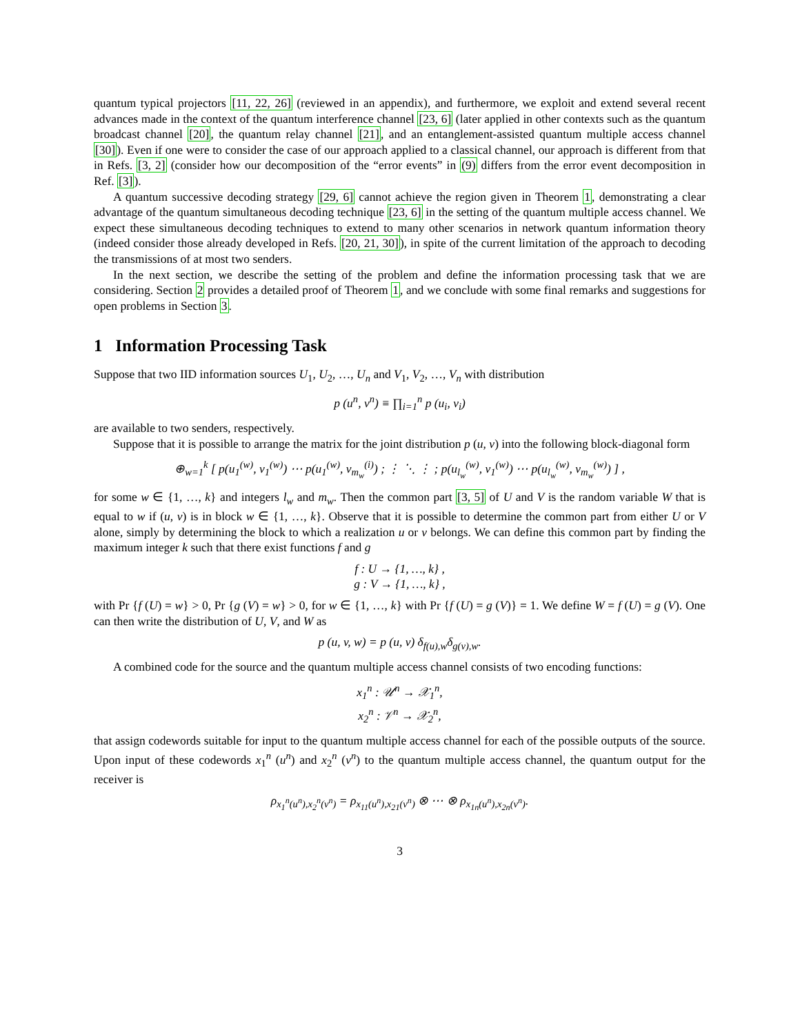quantum typical projectors [11, 22, 26] (reviewed in an appendix), and furthermore, we exploit and extend several recent advances made in the context of the quantum interference channel [23, 6] (later applied in other contexts such as the quantum broadcast channel [20], the quantum relay channel [21], and an entanglement-assisted quantum multiple access channel [30]). Even if one were to consider the case of our approach applied to a classical channel, our approach is different from that in Refs. [3, 2] (consider how our decomposition of the “error events” in (9) differs from the error event decomposition in Ref. [3]).
A quantum successive decoding strategy [29, 6] cannot achieve the region given in Theorem 1, demonstrating a clear advantage of the quantum simultaneous decoding technique [23, 6] in the setting of the quantum multiple access channel. We expect these simultaneous decoding techniques to extend to many other scenarios in network quantum information theory (indeed consider those already developed in Refs. [20, 21, 30]), in spite of the current limitation of the approach to decoding the transmissions of at most two senders.
In the next section, we describe the setting of the problem and define the information processing task that we are considering. Section 2 provides a detailed proof of Theorem 1, and we conclude with some final remarks and suggestions for open problems in Section 3.
1 Information Processing Task
Suppose that two IID information sources U<sub>1</sub>, U<sub>2</sub>, …, U<sub>n</sub> and V<sub>1</sub>, V<sub>2</sub>, …, V<sub>n</sub> with distribution
p (u<sup>n</sup>, v<sup>n</sup>) ≡ ∏<sub>i=1</sub><sup>n</sup> p (u<sub>i</sub>, v<sub>i</sub>)
are available to two senders, respectively.
Suppose that it is possible to arrange the matrix for the joint distribution p (u, v) into the following block-diagonal form
⊕<sub>w=1</sub><sup>k</sup> [ p(u<sub>1</sub><sup>(w)</sup>, v<sub>1</sub><sup>(w)</sup>) ⋯ p(u<sub>1</sub><sup>(w)</sup>, v<sub>m<sub>w</sub></sub><sup>(i)</sup>) ; ⋮ ⋱ ⋮ ; p(u<sub>l<sub>w</sub></sub><sup>(w)</sup>, v<sub>1</sub><sup>(w)</sup>) ⋯ p(u<sub>l<sub>w</sub></sub><sup>(w)</sup>, v<sub>m<sub>w</sub></sub><sup>(w)</sup>) ] ,
for some w ∈ {1, …, k} and integers l<sub>w</sub> and m<sub>w</sub>. Then the common part [3, 5] of U and V is the random variable W that is equal to w if (u, v) is in block w ∈ {1, …, k}. Observe that it is possible to determine the common part from either U or V alone, simply by determining the block to which a realization u or v belongs. We can define this common part by finding the maximum integer k such that there exist functions f and g
f : U → {1, …, k} ,
g : V → {1, …, k} ,
with Pr {f (U) = w} > 0, Pr {g (V) = w} > 0, for w ∈ {1, …, k} with Pr {f (U) = g (V)} = 1. We define W = f (U) = g (V). One can then write the distribution of U, V, and W as
p (u, v, w) = p (u, v) δ<sub>f(u),w</sub>δ<sub>g(v),w</sub>.
A combined code for the source and the quantum multiple access channel consists of two encoding functions:
x<sub>1</sub><sup>n</sup> : 𝒰<sup>n</sup> → 𝒳<sub>1</sub><sup>n</sup>,
x<sub>2</sub><sup>n</sup> : 𝒱<sup>n</sup> → 𝒳<sub>2</sub><sup>n</sup>,
that assign codewords suitable for input to the quantum multiple access channel for each of the possible outputs of the source. Upon input of these codewords x<sub>1</sub><sup>n</sup> (u<sup>n</sup>) and x<sub>2</sub><sup>n</sup> (v<sup>n</sup>) to the quantum multiple access channel, the quantum output for the receiver is
ρ<sub>x<sub>1</sub><sup>n</sup>(u<sup>n</sup>),x<sub>2</sub><sup>n</sup>(v<sup>n</sup>)</sub> = ρ<sub>x<sub>11</sub>(u<sup>n</sup>),x<sub>21</sub>(v<sup>n</sup>)</sub> ⊗ ⋯ ⊗ ρ<sub>x<sub>1n</sub>(u<sup>n</sup>),x<sub>2n</sub>(v<sup>n</sup>)</sub>.
3